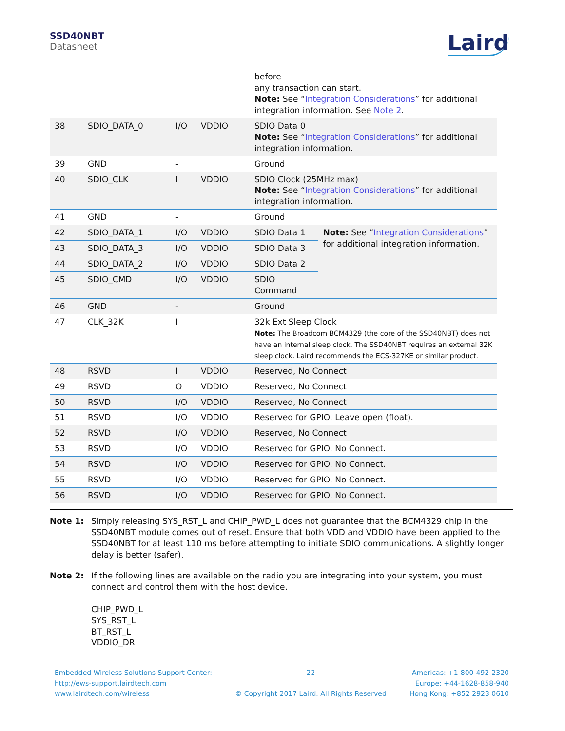SSD40NBT
Datasheet
Laird
| | | | | before any transaction can start. Note: See “ Integration Considerations ” for additional integration information. See Note 2 . | |
| 38 | SDIO_DATA_0 | I/O | VDDIO | SDIO Data 0 Note: See “ Integration Considerations ” for additional integration information. | |
| 39 | GND | - | | Ground | |
| 40 | SDIO_CLK | I | VDDIO | SDIO Clock (25MHz max) Note: See “ Integration Considerations ” for additional integration information. | |
| 41 | GND | - | | Ground | |
| 42 | SDIO_DATA_1 | I/O | VDDIO | SDIO Data 1 | Note: See “ Integration Considerations ” for additional integration information. |
| 43 | SDIO_DATA_3 | I/O | VDDIO | SDIO Data 3 | |
| 44 | SDIO_DATA_2 | I/O | VDDIO | SDIO Data 2 | |
| 45 | SDIO_CMD | I/O | VDDIO | SDIO Command | |
| 46 | GND | - | | Ground | |
| 47 | CLK_32K | I | | 32k Ext Sleep Clock Note: The Broadcom BCM4329 (the core of the SSD40NBT) does not have an internal sleep clock. The SSD40NBT requires an external 32K sleep clock. Laird recommends the ECS-327KE or similar product. | |
| 48 | RSVD | I | VDDIO | Reserved, No Connect | |
| 49 | RSVD | O | VDDIO | Reserved, No Connect | |
| 50 | RSVD | I/O | VDDIO | Reserved, No Connect | |
| 51 | RSVD | I/O | VDDIO | Reserved for GPIO. Leave open (float). | |
| 52 | RSVD | I/O | VDDIO | Reserved, No Connect | |
| 53 | RSVD | I/O | VDDIO | Reserved for GPIO. No Connect. | |
| 54 | RSVD | I/O | VDDIO | Reserved for GPIO. No Connect. | |
| 55 | RSVD | I/O | VDDIO | Reserved for GPIO. No Connect. | |
| 56 | RSVD | I/O | VDDIO | Reserved for GPIO. No Connect. | |
Note 1: Simply releasing SYS_RST_L and CHIP_PWD_L does not guarantee that the BCM4329 chip in the SSD40NBT module comes out of reset. Ensure that both VDD and VDDIO have been applied to the SSD40NBT for at least 110 ms before attempting to initiate SDIO communications. A slightly longer delay is better (safer).
Note 2: If the following lines are available on the radio you are integrating into your system, you must connect and control them with the host device.
CHIP_PWD_L
SYS_RST_L
BT_RST_L
VDDIO_DR
Embedded Wireless Solutions Support Center:
http://ews-support.lairdtech.com
www.lairdtech.com/wireless
22
© Copyright 2017 Laird. All Rights Reserved
Americas: +1-800-492-2320
Europe: +44-1628-858-940
Hong Kong: +852 2923 0610